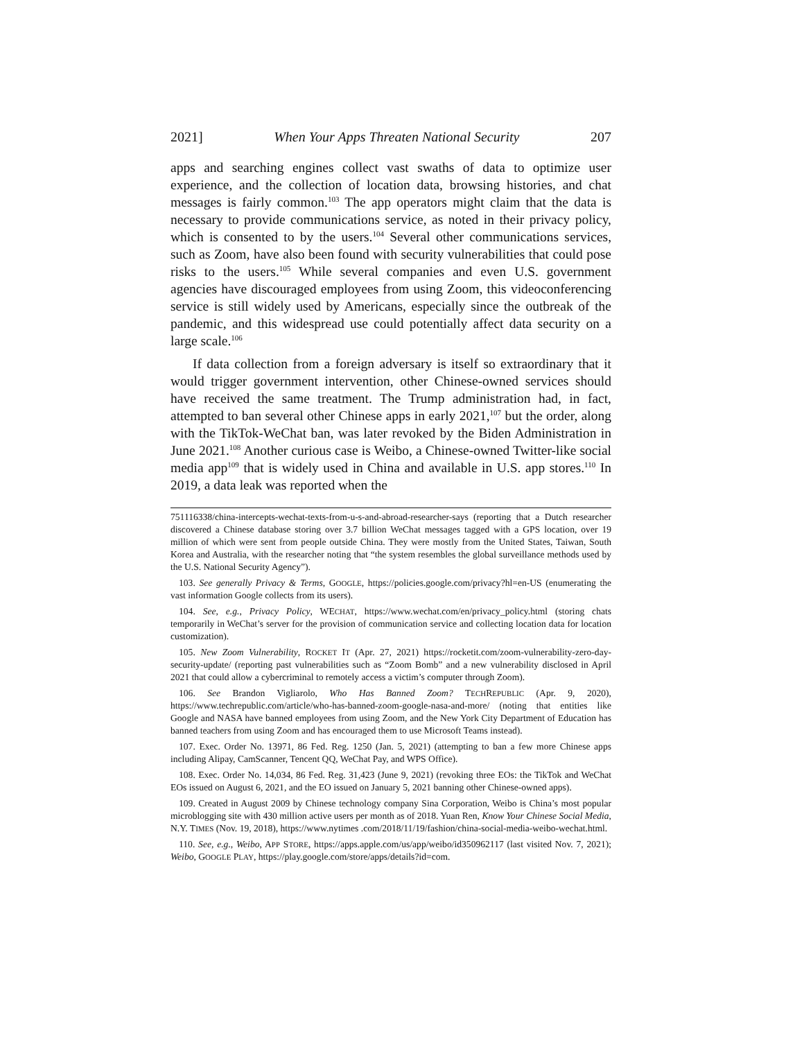2021] When Your Apps Threaten National Security 207
apps and searching engines collect vast swaths of data to optimize user experience, and the collection of location data, browsing histories, and chat messages is fairly common.<sup>103</sup> The app operators might claim that the data is necessary to provide communications service, as noted in their privacy policy, which is consented to by the users.<sup>104</sup> Several other communications services, such as Zoom, have also been found with security vulnerabilities that could pose risks to the users.<sup>105</sup> While several companies and even U.S. government agencies have discouraged employees from using Zoom, this videoconferencing service is still widely used by Americans, especially since the outbreak of the pandemic, and this widespread use could potentially affect data security on a large scale.<sup>106</sup>
If data collection from a foreign adversary is itself so extraordinary that it would trigger government intervention, other Chinese-owned services should have received the same treatment. The Trump administration had, in fact, attempted to ban several other Chinese apps in early 2021,<sup>107</sup> but the order, along with the TikTok-WeChat ban, was later revoked by the Biden Administration in June 2021.<sup>108</sup> Another curious case is Weibo, a Chinese-owned Twitter-like social media app<sup>109</sup> that is widely used in China and available in U.S. app stores.<sup>110</sup> In 2019, a data leak was reported when the
751116338/china-intercepts-wechat-texts-from-u-s-and-abroad-researcher-says (reporting that a Dutch researcher discovered a Chinese database storing over 3.7 billion WeChat messages tagged with a GPS location, over 19 million of which were sent from people outside China. They were mostly from the United States, Taiwan, South Korea and Australia, with the researcher noting that “the system resembles the global surveillance methods used by the U.S. National Security Agency”).
103. See generally Privacy & Terms, GOOGLE, https://policies.google.com/privacy?hl=en-US (enumerating the vast information Google collects from its users).
104. See, e.g., Privacy Policy, WECHAT, https://www.wechat.com/en/privacy_policy.html (storing chats temporarily in WeChat’s server for the provision of communication service and collecting location data for location customization).
105. New Zoom Vulnerability, ROCKET IT (Apr. 27, 2021) https://rocketit.com/zoom-vulnerability-zero-day-security-update/ (reporting past vulnerabilities such as “Zoom Bomb” and a new vulnerability disclosed in April 2021 that could allow a cybercriminal to remotely access a victim’s computer through Zoom).
106. See Brandon Vigliarolo, Who Has Banned Zoom? TECHREPUBLIC (Apr. 9, 2020), https://www.techrepublic.com/article/who-has-banned-zoom-google-nasa-and-more/ (noting that entities like Google and NASA have banned employees from using Zoom, and the New York City Department of Education has banned teachers from using Zoom and has encouraged them to use Microsoft Teams instead).
107. Exec. Order No. 13971, 86 Fed. Reg. 1250 (Jan. 5, 2021) (attempting to ban a few more Chinese apps including Alipay, CamScanner, Tencent QQ, WeChat Pay, and WPS Office).
108. Exec. Order No. 14,034, 86 Fed. Reg. 31,423 (June 9, 2021) (revoking three EOs: the TikTok and WeChat EOs issued on August 6, 2021, and the EO issued on January 5, 2021 banning other Chinese-owned apps).
109. Created in August 2009 by Chinese technology company Sina Corporation, Weibo is China’s most popular microblogging site with 430 million active users per month as of 2018. Yuan Ren, Know Your Chinese Social Media, N.Y. TIMES (Nov. 19, 2018), https://www.nytimes .com/2018/11/19/fashion/china-social-media-weibo-wechat.html.
110. See, e.g., Weibo, APP STORE, https://apps.apple.com/us/app/weibo/id350962117 (last visited Nov. 7, 2021); Weibo, GOOGLE PLAY, https://play.google.com/store/apps/details?id=com.